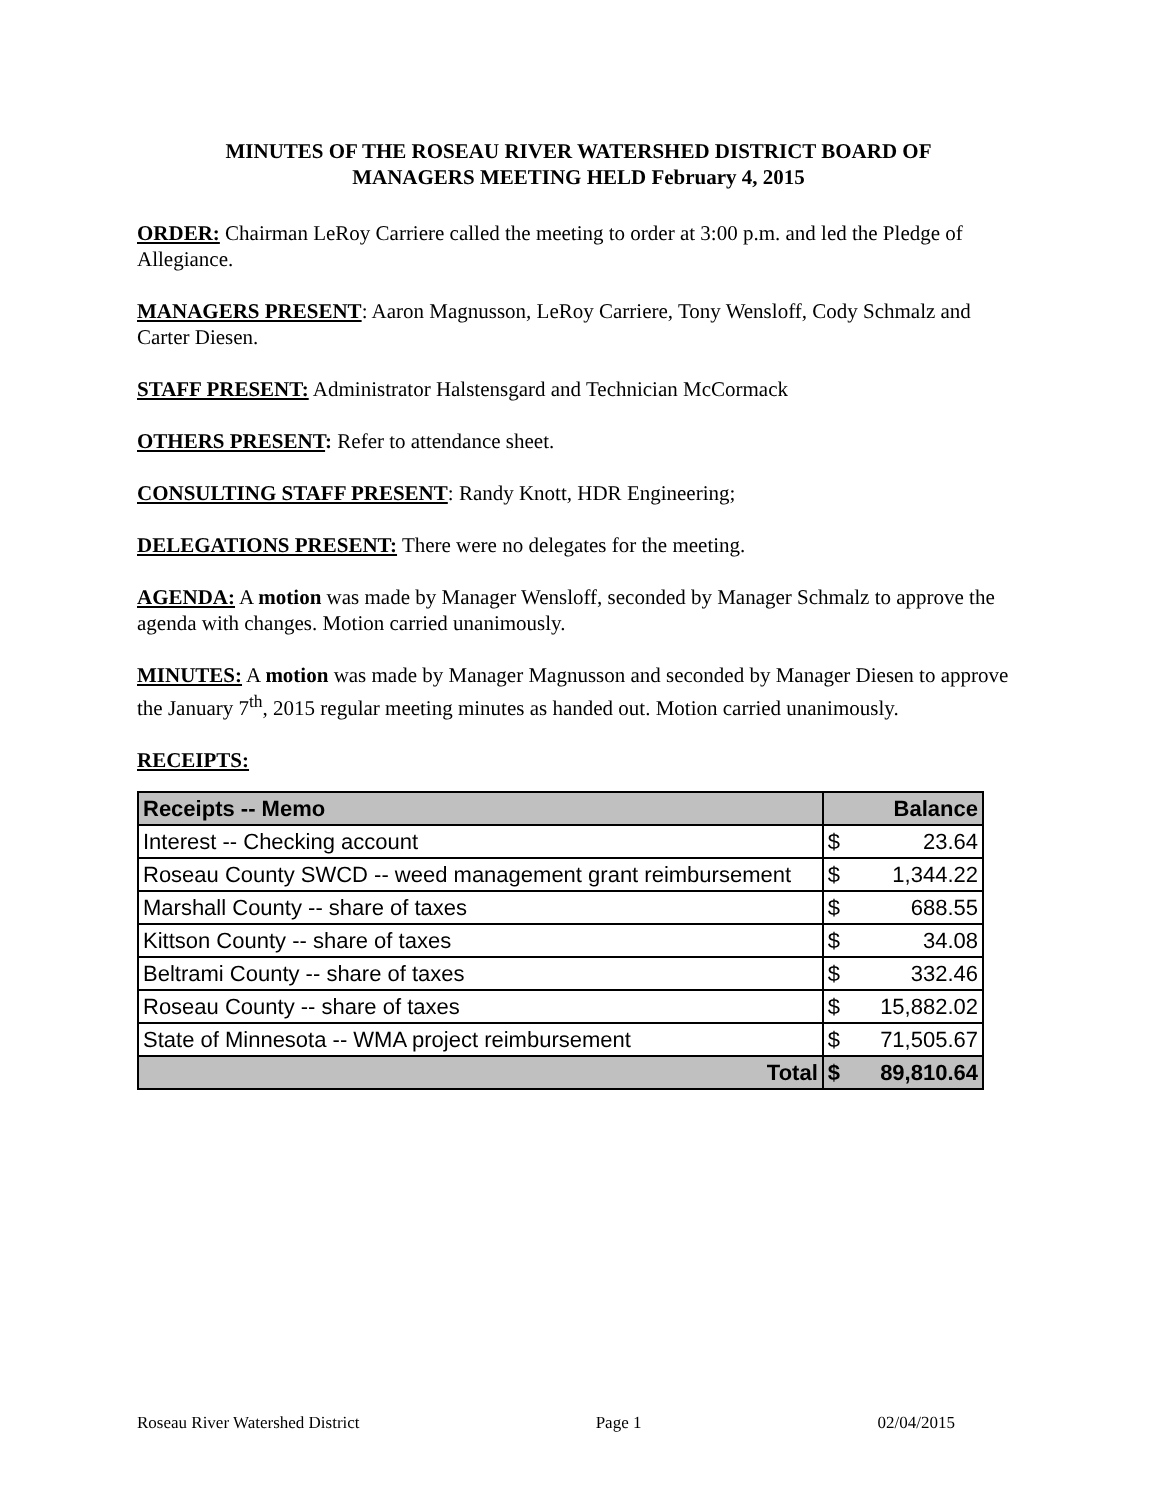MINUTES OF THE ROSEAU RIVER WATERSHED DISTRICT BOARD OF
MANAGERS MEETING HELD February 4, 2015
ORDER: Chairman LeRoy Carriere called the meeting to order at 3:00 p.m. and led the Pledge of Allegiance.
MANAGERS PRESENT: Aaron Magnusson, LeRoy Carriere, Tony Wensloff, Cody Schmalz and Carter Diesen.
STAFF PRESENT: Administrator Halstensgard and Technician McCormack
OTHERS PRESENT: Refer to attendance sheet.
CONSULTING STAFF PRESENT: Randy Knott, HDR Engineering;
DELEGATIONS PRESENT: There were no delegates for the meeting.
AGENDA: A motion was made by Manager Wensloff, seconded by Manager Schmalz to approve the agenda with changes. Motion carried unanimously.
MINUTES: A motion was made by Manager Magnusson and seconded by Manager Diesen to approve the January 7<sup>th</sup>, 2015 regular meeting minutes as handed out. Motion carried unanimously.
RECEIPTS:
| Receipts -- Memo | Balance | |
| --- | --- | --- |
| Interest -- Checking account | $ | 23.64 |
| Roseau County SWCD -- weed management grant reimbursement | $ | 1,344.22 |
| Marshall County -- share of taxes | $ | 688.55 |
| Kittson County -- share of taxes | $ | 34.08 |
| Beltrami County -- share of taxes | $ | 332.46 |
| Roseau County -- share of taxes | $ | 15,882.02 |
| State of Minnesota -- WMA project reimbursement | $ | 71,505.67 |
| Total | $ | 89,810.64 |
Roseau River Watershed District Page 1 02/04/2015